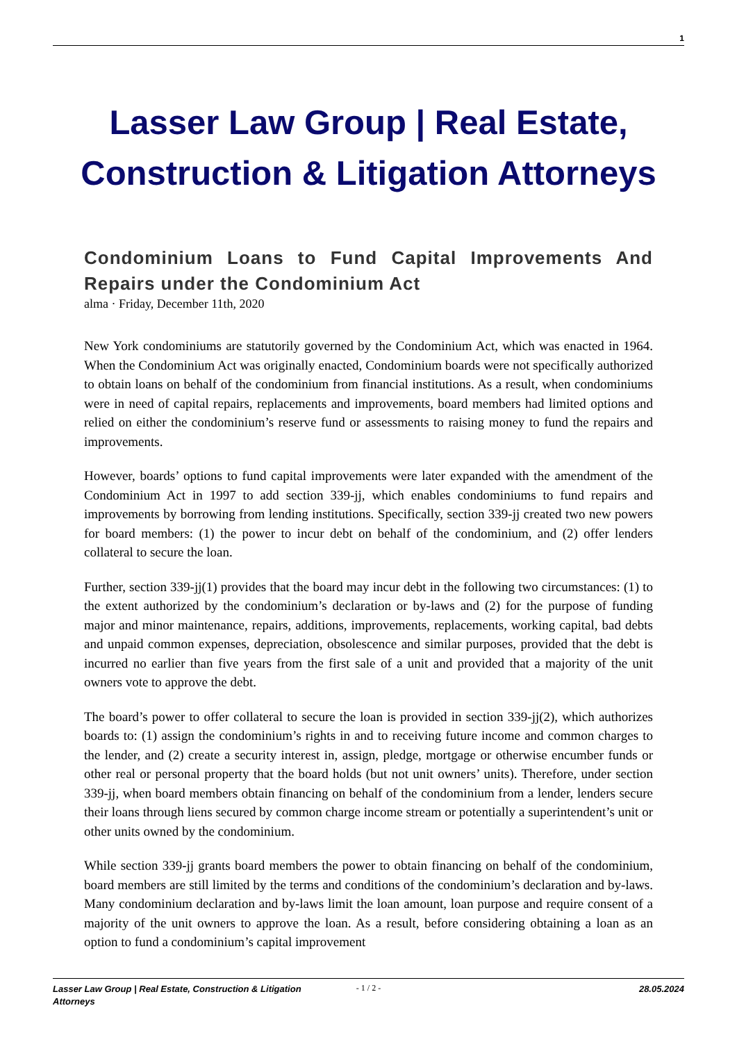1
Lasser Law Group | Real Estate, Construction & Litigation Attorneys
Condominium Loans to Fund Capital Improvements And Repairs under the Condominium Act
alma · Friday, December 11th, 2020
New York condominiums are statutorily governed by the Condominium Act, which was enacted in 1964. When the Condominium Act was originally enacted, Condominium boards were not specifically authorized to obtain loans on behalf of the condominium from financial institutions. As a result, when condominiums were in need of capital repairs, replacements and improvements, board members had limited options and relied on either the condominium’s reserve fund or assessments to raising money to fund the repairs and improvements.
However, boards’ options to fund capital improvements were later expanded with the amendment of the Condominium Act in 1997 to add section 339-jj, which enables condominiums to fund repairs and improvements by borrowing from lending institutions. Specifically, section 339-jj created two new powers for board members: (1) the power to incur debt on behalf of the condominium, and (2) offer lenders collateral to secure the loan.
Further, section 339-jj(1) provides that the board may incur debt in the following two circumstances: (1) to the extent authorized by the condominium’s declaration or by-laws and (2) for the purpose of funding major and minor maintenance, repairs, additions, improvements, replacements, working capital, bad debts and unpaid common expenses, depreciation, obsolescence and similar purposes, provided that the debt is incurred no earlier than five years from the first sale of a unit and provided that a majority of the unit owners vote to approve the debt.
The board’s power to offer collateral to secure the loan is provided in section 339-jj(2), which authorizes boards to: (1) assign the condominium’s rights in and to receiving future income and common charges to the lender, and (2) create a security interest in, assign, pledge, mortgage or otherwise encumber funds or other real or personal property that the board holds (but not unit owners’ units). Therefore, under section 339-jj, when board members obtain financing on behalf of the condominium from a lender, lenders secure their loans through liens secured by common charge income stream or potentially a superintendent’s unit or other units owned by the condominium.
While section 339-jj grants board members the power to obtain financing on behalf of the condominium, board members are still limited by the terms and conditions of the condominium’s declaration and by-laws. Many condominium declaration and by-laws limit the loan amount, loan purpose and require consent of a majority of the unit owners to approve the loan. As a result, before considering obtaining a loan as an option to fund a condominium’s capital improvement
Lasser Law Group | Real Estate, Construction & Litigation Attorneys
- 1 / 2 - 28.05.2024